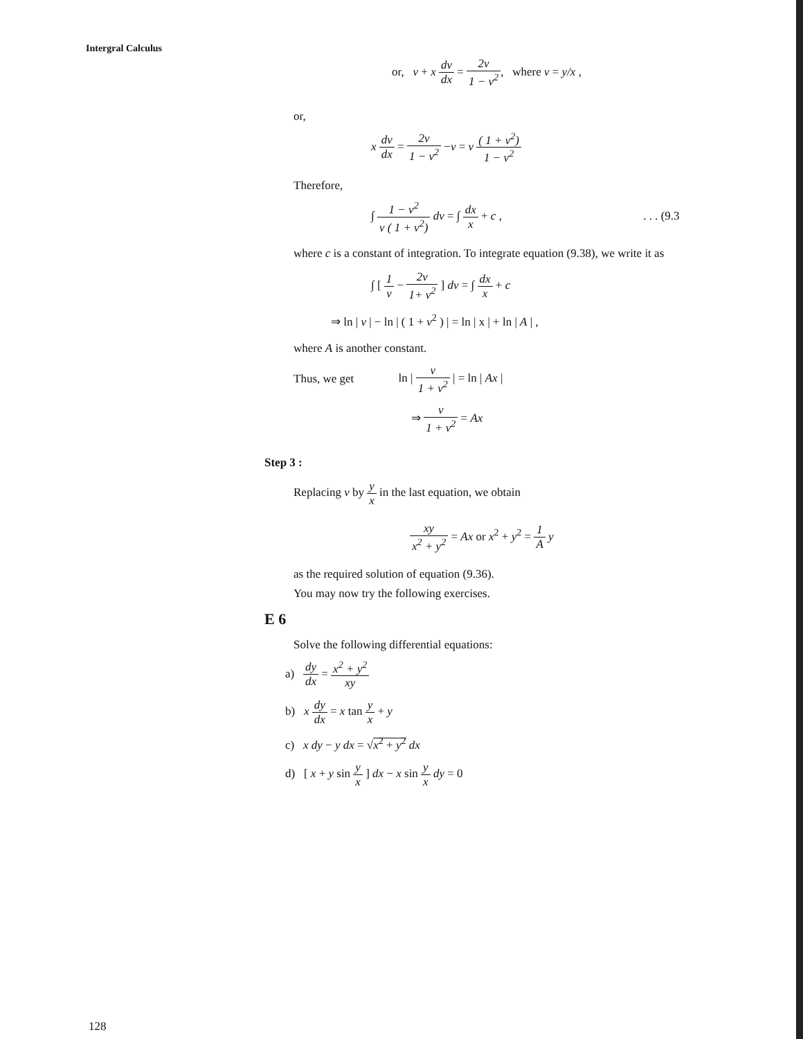Intergral Calculus
or, v + x dv dx = 2v 1 − v<sup>2</sup>, where v = y/x ,
or,
x dv dx = 2v 1 − v<sup>2</sup> −v = v ( 1 + v<sup>2</sup>) 1 − v<sup>2</sup>
Therefore,
∫ 1 − v<sup>2</sup> v ( 1 + v<sup>2</sup>) dv = ∫ dx x + c , . . . (9.3
where c is a constant of integration. To integrate equation (9.38), we write it as
∫ [ 1 v − 2v 1+ v<sup>2</sup> ] dv = ∫ dx x + c
⇒ ln | v | − ln | ( 1 + v<sup>2</sup> ) | = ln | x | + ln | A | ,
where A is another constant.
Thus, we get ln | v 1 + v<sup>2</sup> | = ln | Ax |
⇒ v 1 + v<sup>2</sup> = Ax
Step 3 :
Replacing v by y x in the last equation, we obtain
xy x<sup>2</sup> + y<sup>2</sup> = Ax or x<sup>2</sup> + y<sup>2</sup> = 1 A y
as the required solution of equation (9.36).
You may now try the following exercises.
E 6
Solve the following differential equations:
a) dy dx = x<sup>2</sup> + y<sup>2</sup> xy
b) x dy dx = x tan y x + y
c) x dy − y dx = √x<sup>2</sup> + y<sup>2</sup> dx
d) [ x + y sin y x ] dx − x sin y x dy = 0
128